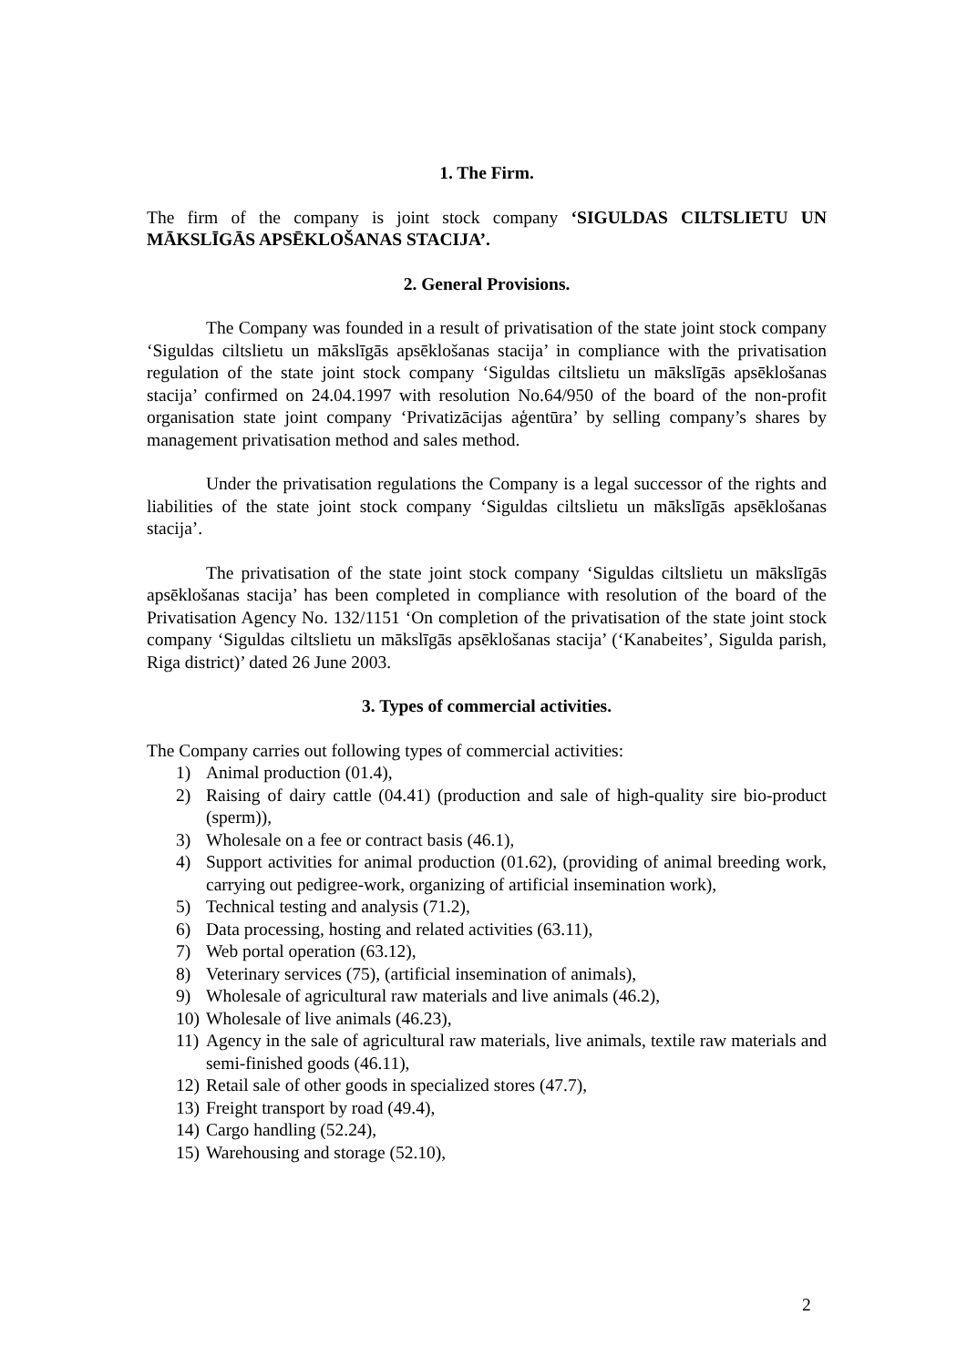1. The Firm.
The firm of the company is joint stock company ‘SIGULDAS CILTSLIETU UN MĀKSLĪGĀS APSĒKLOŠANAS STACIJA’.
2. General Provisions.
The Company was founded in a result of privatisation of the state joint stock company ‘Siguldas ciltslietu un mākslīgās apsēklošanas stacija’ in compliance with the privatisation regulation of the state joint stock company ‘Siguldas ciltslietu un mākslīgās apsēklošanas stacija’ confirmed on 24.04.1997 with resolution No.64/950 of the board of the non-profit organisation state joint company ‘Privatizācijas aģentūra’ by selling company’s shares by management privatisation method and sales method.
Under the privatisation regulations the Company is a legal successor of the rights and liabilities of the state joint stock company ‘Siguldas ciltslietu un mākslīgās apsēklošanas stacija’.
The privatisation of the state joint stock company ‘Siguldas ciltslietu un mākslīgās apsēklošanas stacija’ has been completed in compliance with resolution of the board of the Privatisation Agency No. 132/1151 ‘On completion of the privatisation of the state joint stock company ‘Siguldas ciltslietu un mākslīgās apsēklošanas stacija’ (‘Kanabeites’, Sigulda parish, Riga district)’ dated 26 June 2003.
3. Types of commercial activities.
The Company carries out following types of commercial activities:
1) Animal production (01.4),
2) Raising of dairy cattle (04.41) (production and sale of high-quality sire bio-product (sperm)),
3) Wholesale on a fee or contract basis (46.1),
4) Support activities for animal production (01.62), (providing of animal breeding work, carrying out pedigree-work, organizing of artificial insemination work),
5) Technical testing and analysis (71.2),
6) Data processing, hosting and related activities (63.11),
7) Web portal operation (63.12),
8) Veterinary services (75), (artificial insemination of animals),
9) Wholesale of agricultural raw materials and live animals (46.2),
10) Wholesale of live animals (46.23),
11) Agency in the sale of agricultural raw materials, live animals, textile raw materials and semi-finished goods (46.11),
12) Retail sale of other goods in specialized stores (47.7),
13) Freight transport by road (49.4),
14) Cargo handling (52.24),
15) Warehousing and storage (52.10),
2